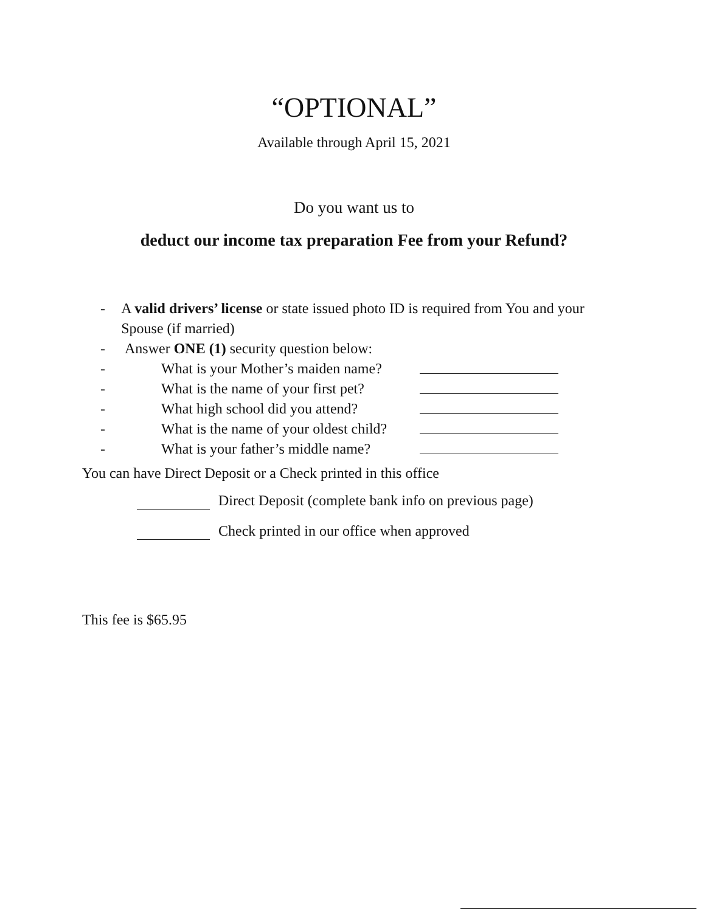“OPTIONAL”
Available through April 15, 2021
Do you want us to
deduct our income tax preparation Fee from your Refund?
- A valid drivers’ license or state issued photo ID is required from You and your Spouse (if married)
- Answer ONE (1) security question below:
- What is your Mother’s maiden name?
- What is the name of your first pet?
- What high school did you attend?
- What is the name of your oldest child?
- What is your father’s middle name?
You can have Direct Deposit or a Check printed in this office
Direct Deposit (complete bank info on previous page)
Check printed in our office when approved
This fee is $65.95